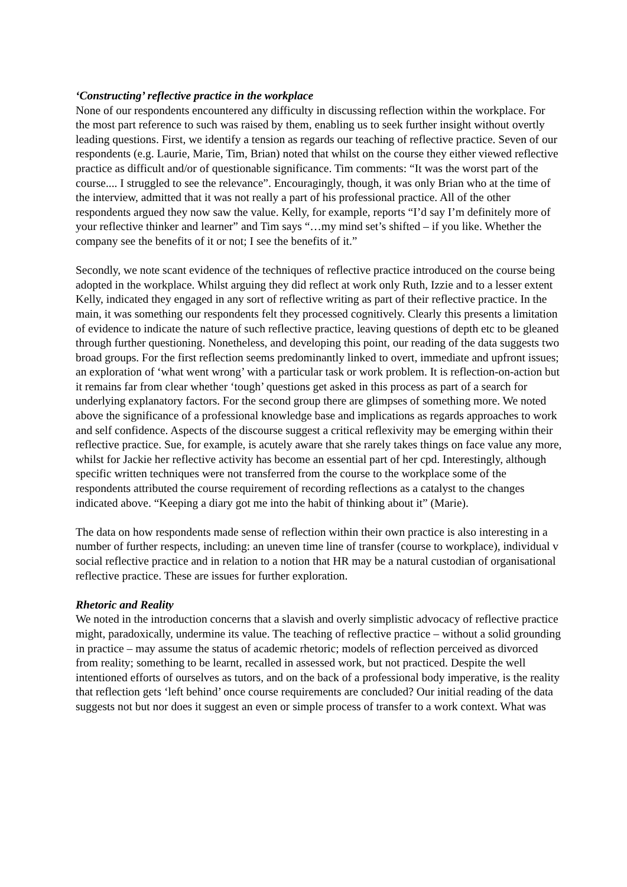‘Constructing’ reflective practice in the workplace
None of our respondents encountered any difficulty in discussing reflection within the workplace. For the most part reference to such was raised by them, enabling us to seek further insight without overtly leading questions. First, we identify a tension as regards our teaching of reflective practice. Seven of our respondents (e.g. Laurie, Marie, Tim, Brian) noted that whilst on the course they either viewed reflective practice as difficult and/or of questionable significance. Tim comments: “It was the worst part of the course.... I struggled to see the relevance”. Encouragingly, though, it was only Brian who at the time of the interview, admitted that it was not really a part of his professional practice. All of the other respondents argued they now saw the value. Kelly, for example, reports “I’d say I’m definitely more of your reflective thinker and learner” and Tim says “…my mind set’s shifted – if you like. Whether the company see the benefits of it or not; I see the benefits of it.”
Secondly, we note scant evidence of the techniques of reflective practice introduced on the course being adopted in the workplace. Whilst arguing they did reflect at work only Ruth, Izzie and to a lesser extent Kelly, indicated they engaged in any sort of reflective writing as part of their reflective practice. In the main, it was something our respondents felt they processed cognitively. Clearly this presents a limitation of evidence to indicate the nature of such reflective practice, leaving questions of depth etc to be gleaned through further questioning. Nonetheless, and developing this point, our reading of the data suggests two broad groups. For the first reflection seems predominantly linked to overt, immediate and upfront issues; an exploration of ‘what went wrong’ with a particular task or work problem. It is reflection-on-action but it remains far from clear whether ‘tough’ questions get asked in this process as part of a search for underlying explanatory factors. For the second group there are glimpses of something more. We noted above the significance of a professional knowledge base and implications as regards approaches to work and self confidence. Aspects of the discourse suggest a critical reflexivity may be emerging within their reflective practice. Sue, for example, is acutely aware that she rarely takes things on face value any more, whilst for Jackie her reflective activity has become an essential part of her cpd. Interestingly, although specific written techniques were not transferred from the course to the workplace some of the respondents attributed the course requirement of recording reflections as a catalyst to the changes indicated above. “Keeping a diary got me into the habit of thinking about it” (Marie).
The data on how respondents made sense of reflection within their own practice is also interesting in a number of further respects, including: an uneven time line of transfer (course to workplace), individual v social reflective practice and in relation to a notion that HR may be a natural custodian of organisational reflective practice. These are issues for further exploration.
Rhetoric and Reality
We noted in the introduction concerns that a slavish and overly simplistic advocacy of reflective practice might, paradoxically, undermine its value. The teaching of reflective practice – without a solid grounding in practice – may assume the status of academic rhetoric; models of reflection perceived as divorced from reality; something to be learnt, recalled in assessed work, but not practiced. Despite the well intentioned efforts of ourselves as tutors, and on the back of a professional body imperative, is the reality that reflection gets ‘left behind’ once course requirements are concluded? Our initial reading of the data suggests not but nor does it suggest an even or simple process of transfer to a work context. What was